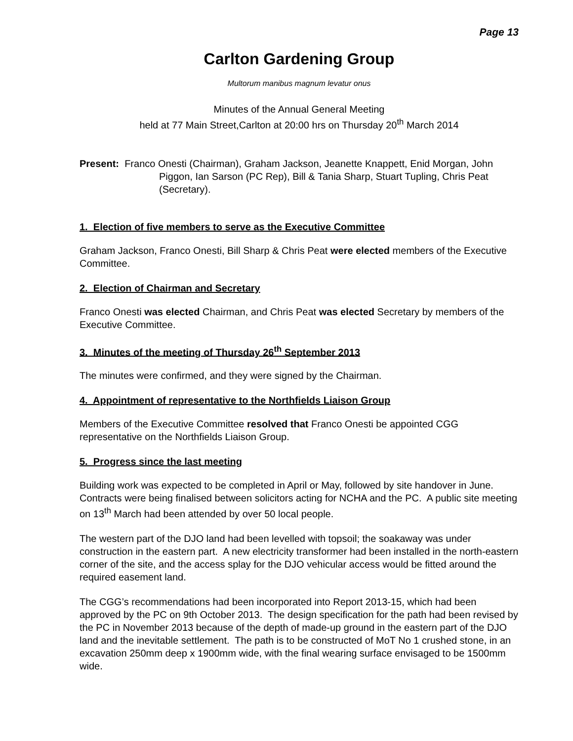Page 13
Carlton Gardening Group
Multorum manibus magnum levatur onus
Minutes of the Annual General Meeting
held at 77 Main Street,Carlton at 20:00 hrs on Thursday 20<sup>th</sup> March 2014
Present: Franco Onesti (Chairman), Graham Jackson, Jeanette Knappett, Enid Morgan, John Piggon, Ian Sarson (PC Rep), Bill & Tania Sharp, Stuart Tupling, Chris Peat (Secretary).
1. Election of five members to serve as the Executive Committee
Graham Jackson, Franco Onesti, Bill Sharp & Chris Peat were elected members of the Executive Committee.
2. Election of Chairman and Secretary
Franco Onesti was elected Chairman, and Chris Peat was elected Secretary by members of the Executive Committee.
3. Minutes of the meeting of Thursday 26<sup>th</sup> September 2013
The minutes were confirmed, and they were signed by the Chairman.
4. Appointment of representative to the Northfields Liaison Group
Members of the Executive Committee resolved that Franco Onesti be appointed CGG representative on the Northfields Liaison Group.
5. Progress since the last meeting
Building work was expected to be completed in April or May, followed by site handover in June. Contracts were being finalised between solicitors acting for NCHA and the PC. A public site meeting on 13<sup>th</sup> March had been attended by over 50 local people.
The western part of the DJO land had been levelled with topsoil; the soakaway was under construction in the eastern part. A new electricity transformer had been installed in the north-eastern corner of the site, and the access splay for the DJO vehicular access would be fitted around the required easement land.
The CGG’s recommendations had been incorporated into Report 2013-15, which had been approved by the PC on 9th October 2013. The design specification for the path had been revised by the PC in November 2013 because of the depth of made-up ground in the eastern part of the DJO land and the inevitable settlement. The path is to be constructed of MoT No 1 crushed stone, in an excavation 250mm deep x 1900mm wide, with the final wearing surface envisaged to be 1500mm wide.